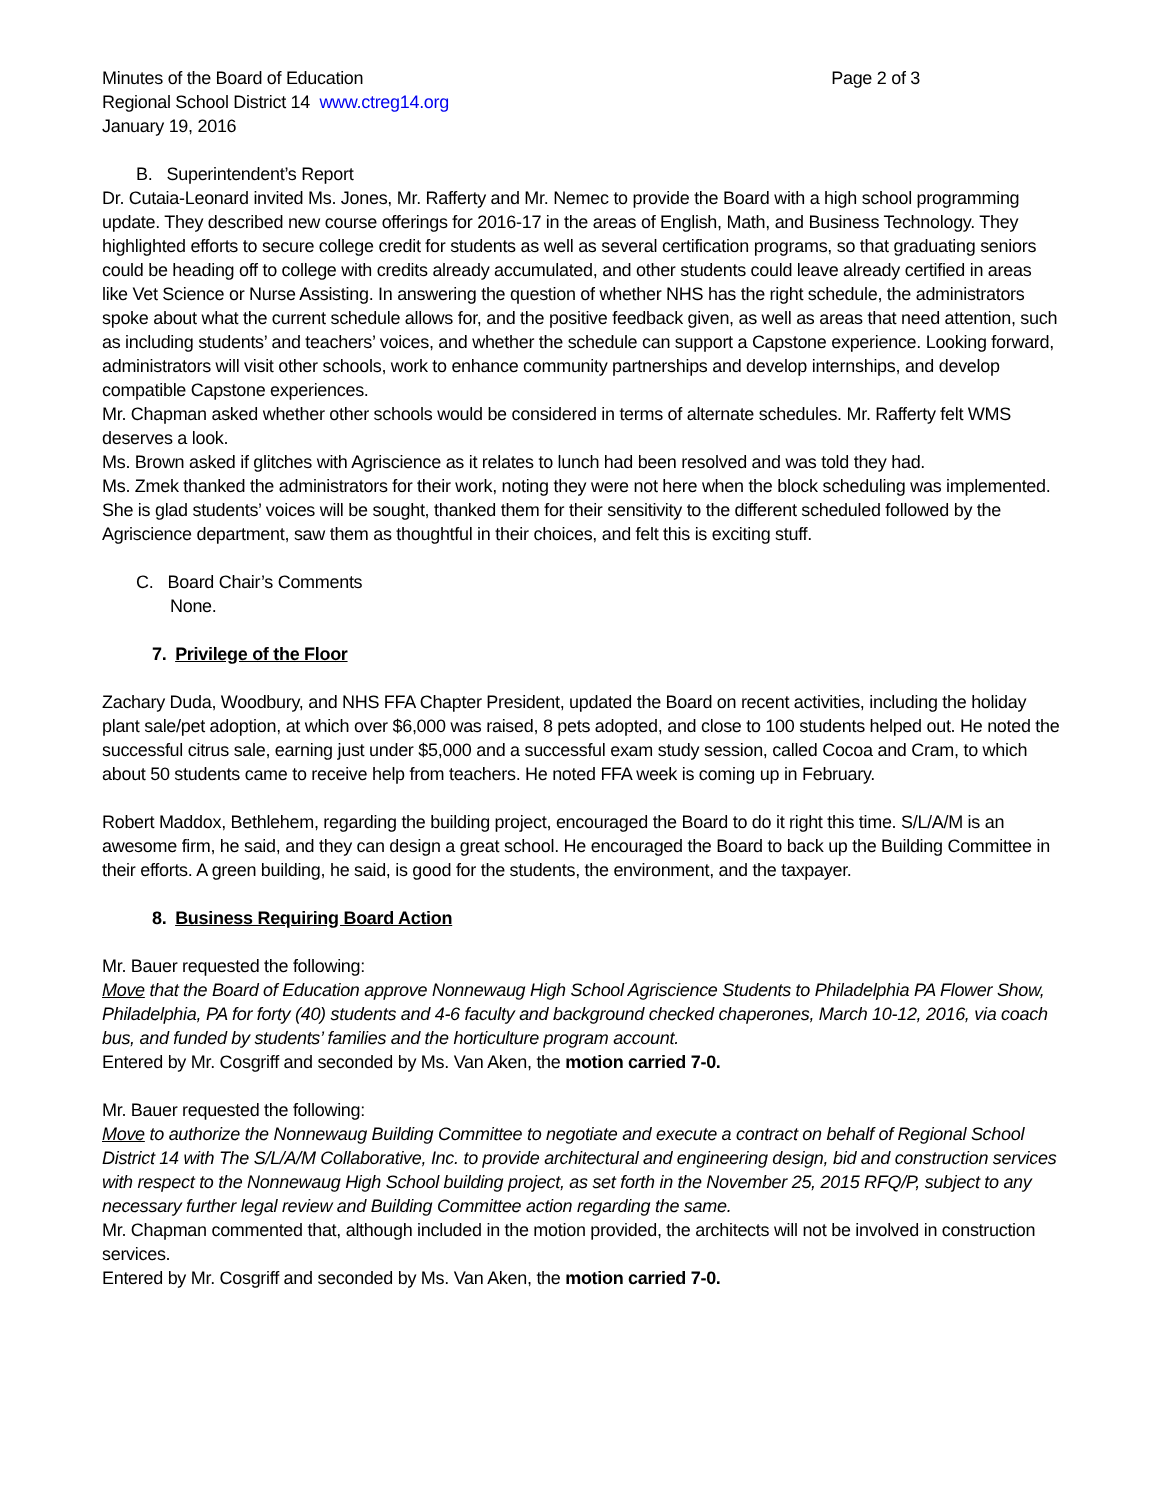Minutes of the Board of Education Page 2 of 3
Regional School District 14 www.ctreg14.org
January 19, 2016
B. Superintendent’s Report
Dr. Cutaia-Leonard invited Ms. Jones, Mr. Rafferty and Mr. Nemec to provide the Board with a high school programming update. They described new course offerings for 2016-17 in the areas of English, Math, and Business Technology. They highlighted efforts to secure college credit for students as well as several certification programs, so that graduating seniors could be heading off to college with credits already accumulated, and other students could leave already certified in areas like Vet Science or Nurse Assisting. In answering the question of whether NHS has the right schedule, the administrators spoke about what the current schedule allows for, and the positive feedback given, as well as areas that need attention, such as including students’ and teachers’ voices, and whether the schedule can support a Capstone experience. Looking forward, administrators will visit other schools, work to enhance community partnerships and develop internships, and develop compatible Capstone experiences.
Mr. Chapman asked whether other schools would be considered in terms of alternate schedules. Mr. Rafferty felt WMS deserves a look.
Ms. Brown asked if glitches with Agriscience as it relates to lunch had been resolved and was told they had.
Ms. Zmek thanked the administrators for their work, noting they were not here when the block scheduling was implemented. She is glad students’ voices will be sought, thanked them for their sensitivity to the different scheduled followed by the Agriscience department, saw them as thoughtful in their choices, and felt this is exciting stuff.
C. Board Chair’s Comments
None.
7. Privilege of the Floor
Zachary Duda, Woodbury, and NHS FFA Chapter President, updated the Board on recent activities, including the holiday plant sale/pet adoption, at which over $6,000 was raised, 8 pets adopted, and close to 100 students helped out. He noted the successful citrus sale, earning just under $5,000 and a successful exam study session, called Cocoa and Cram, to which about 50 students came to receive help from teachers. He noted FFA week is coming up in February.
Robert Maddox, Bethlehem, regarding the building project, encouraged the Board to do it right this time. S/L/A/M is an awesome firm, he said, and they can design a great school. He encouraged the Board to back up the Building Committee in their efforts. A green building, he said, is good for the students, the environment, and the taxpayer.
8. Business Requiring Board Action
Mr. Bauer requested the following:
Move that the Board of Education approve Nonnewaug High School Agriscience Students to Philadelphia PA Flower Show, Philadelphia, PA for forty (40) students and 4-6 faculty and background checked chaperones, March 10-12, 2016, via coach bus, and funded by students’ families and the horticulture program account.
Entered by Mr. Cosgriff and seconded by Ms. Van Aken, the motion carried 7-0.
Mr. Bauer requested the following:
Move to authorize the Nonnewaug Building Committee to negotiate and execute a contract on behalf of Regional School District 14 with The S/L/A/M Collaborative, Inc. to provide architectural and engineering design, bid and construction services with respect to the Nonnewaug High School building project, as set forth in the November 25, 2015 RFQ/P, subject to any necessary further legal review and Building Committee action regarding the same.
Mr. Chapman commented that, although included in the motion provided, the architects will not be involved in construction services.
Entered by Mr. Cosgriff and seconded by Ms. Van Aken, the motion carried 7-0.